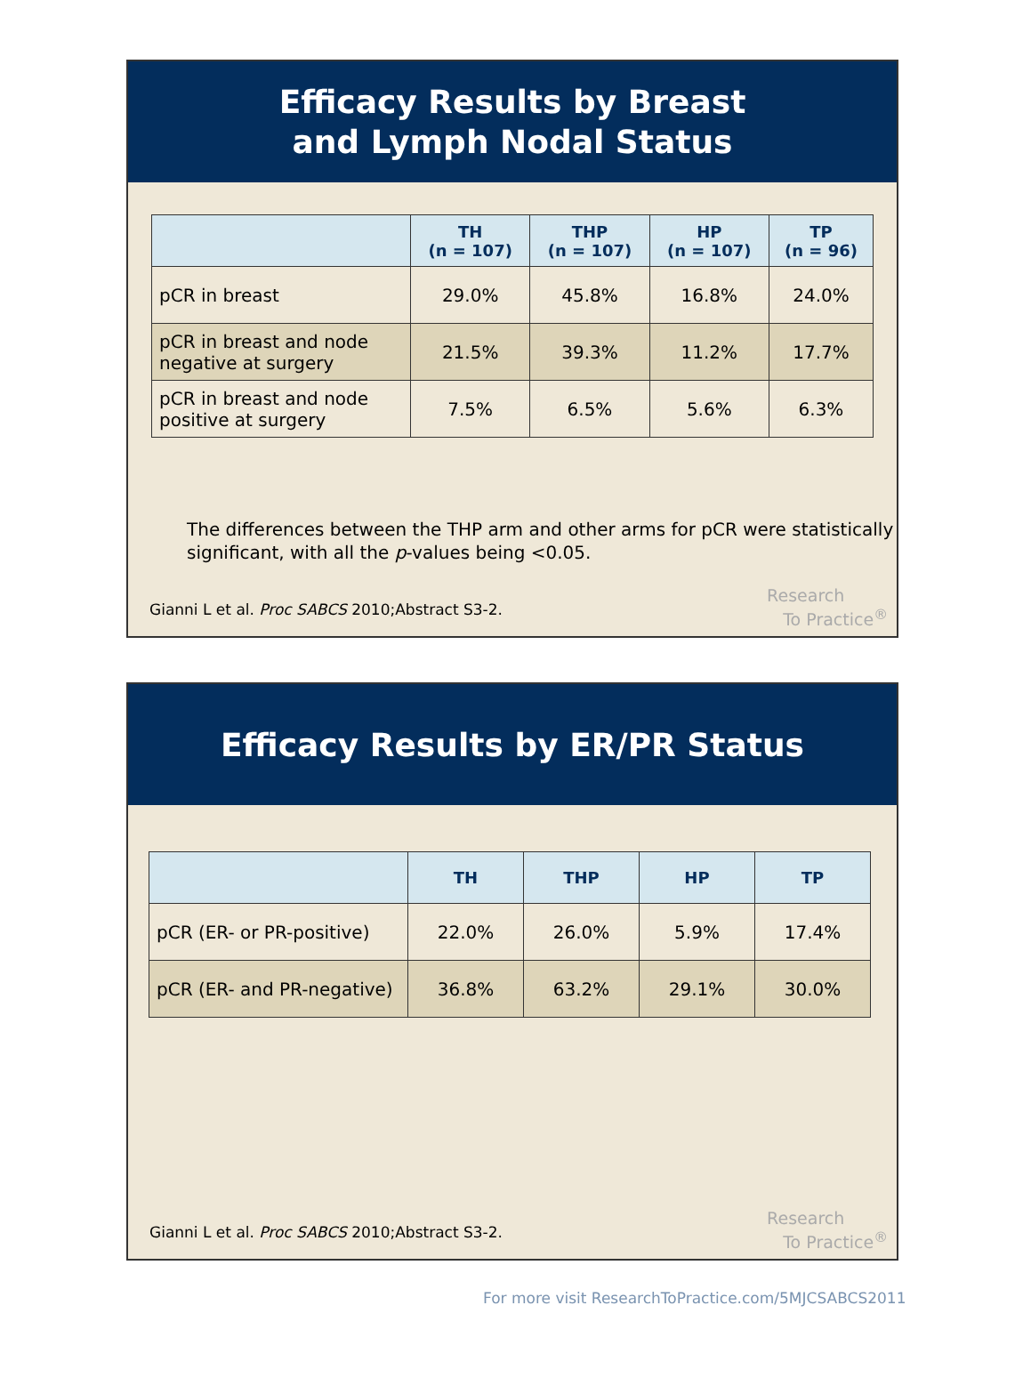Efficacy Results by Breast
and Lymph Nodal Status
| | TH (n = 107) | THP (n = 107) | HP (n = 107) | TP (n = 96) |
| --- | --- | --- | --- | --- |
| pCR in breast | 29.0% | 45.8% | 16.8% | 24.0% |
| pCR in breast and node negative at surgery | 21.5% | 39.3% | 11.2% | 17.7% |
| pCR in breast and node positive at surgery | 7.5% | 6.5% | 5.6% | 6.3% |
The differences between the THP arm and other arms for pCR were statistically significant, with all the p-values being <0.05.
Gianni L et al. Proc SABCS 2010;Abstract S3-2.
Research
To Practice<sup>®</sup>
Efficacy Results by ER/PR Status
| | TH | THP | HP | TP |
| --- | --- | --- | --- | --- |
| pCR (ER- or PR-positive) | 22.0% | 26.0% | 5.9% | 17.4% |
| pCR (ER- and PR-negative) | 36.8% | 63.2% | 29.1% | 30.0% |
Gianni L et al. Proc SABCS 2010;Abstract S3-2.
Research
To Practice<sup>®</sup>
For more visit ResearchToPractice.com/5MJCSABCS2011